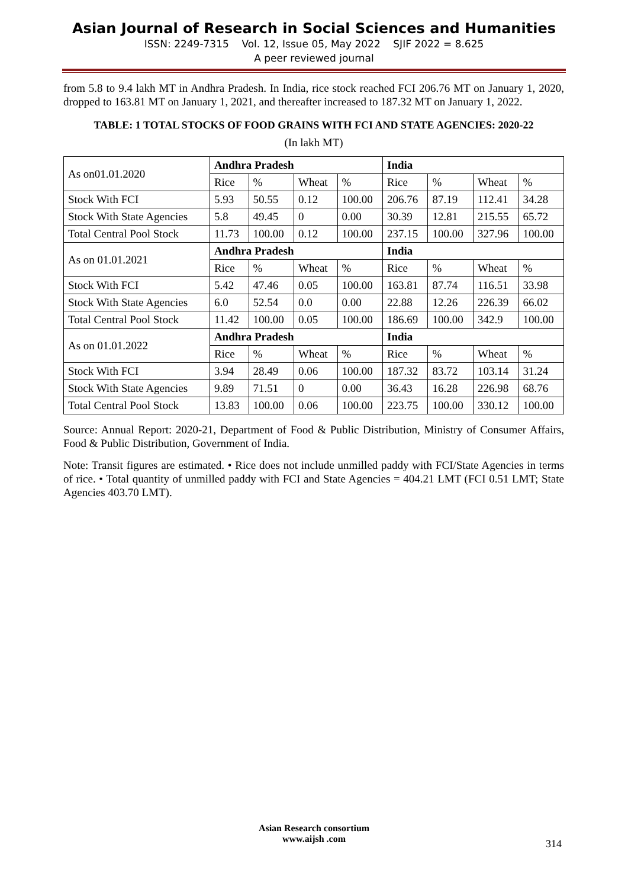Asian Journal of Research in Social Sciences and Humanities
ISSN: 2249-7315 Vol. 12, Issue 05, May 2022 SJIF 2022 = 8.625
A peer reviewed journal
from 5.8 to 9.4 lakh MT in Andhra Pradesh. In India, rice stock reached FCI 206.76 MT on January 1, 2020, dropped to 163.81 MT on January 1, 2021, and thereafter increased to 187.32 MT on January 1, 2022.
TABLE: 1 TOTAL STOCKS OF FOOD GRAINS WITH FCI AND STATE AGENCIES: 2020-22
(In lakh MT)
| As on01.01.2020 | Andhra Pradesh | | | | India | | | |
| | Rice | % | Wheat | % | Rice | % | Wheat | % |
| Stock With FCI | 5.93 | 50.55 | 0.12 | 100.00 | 206.76 | 87.19 | 112.41 | 34.28 |
| Stock With State Agencies | 5.8 | 49.45 | 0 | 0.00 | 30.39 | 12.81 | 215.55 | 65.72 |
| Total Central Pool Stock | 11.73 | 100.00 | 0.12 | 100.00 | 237.15 | 100.00 | 327.96 | 100.00 |
| As on 01.01.2021 | Andhra Pradesh | | | | India | | | |
| | Rice | % | Wheat | % | Rice | % | Wheat | % |
| Stock With FCI | 5.42 | 47.46 | 0.05 | 100.00 | 163.81 | 87.74 | 116.51 | 33.98 |
| Stock With State Agencies | 6.0 | 52.54 | 0.0 | 0.00 | 22.88 | 12.26 | 226.39 | 66.02 |
| Total Central Pool Stock | 11.42 | 100.00 | 0.05 | 100.00 | 186.69 | 100.00 | 342.9 | 100.00 |
| As on 01.01.2022 | Andhra Pradesh | | | | India | | | |
| | Rice | % | Wheat | % | Rice | % | Wheat | % |
| Stock With FCI | 3.94 | 28.49 | 0.06 | 100.00 | 187.32 | 83.72 | 103.14 | 31.24 |
| Stock With State Agencies | 9.89 | 71.51 | 0 | 0.00 | 36.43 | 16.28 | 226.98 | 68.76 |
| Total Central Pool Stock | 13.83 | 100.00 | 0.06 | 100.00 | 223.75 | 100.00 | 330.12 | 100.00 |
Source: Annual Report: 2020-21, Department of Food & Public Distribution, Ministry of Consumer Affairs, Food & Public Distribution, Government of India.
Note: Transit figures are estimated. • Rice does not include unmilled paddy with FCI/State Agencies in terms of rice. • Total quantity of unmilled paddy with FCI and State Agencies = 404.21 LMT (FCI 0.51 LMT; State Agencies 403.70 LMT).
Asian Research consortium
www.aijsh .com
314